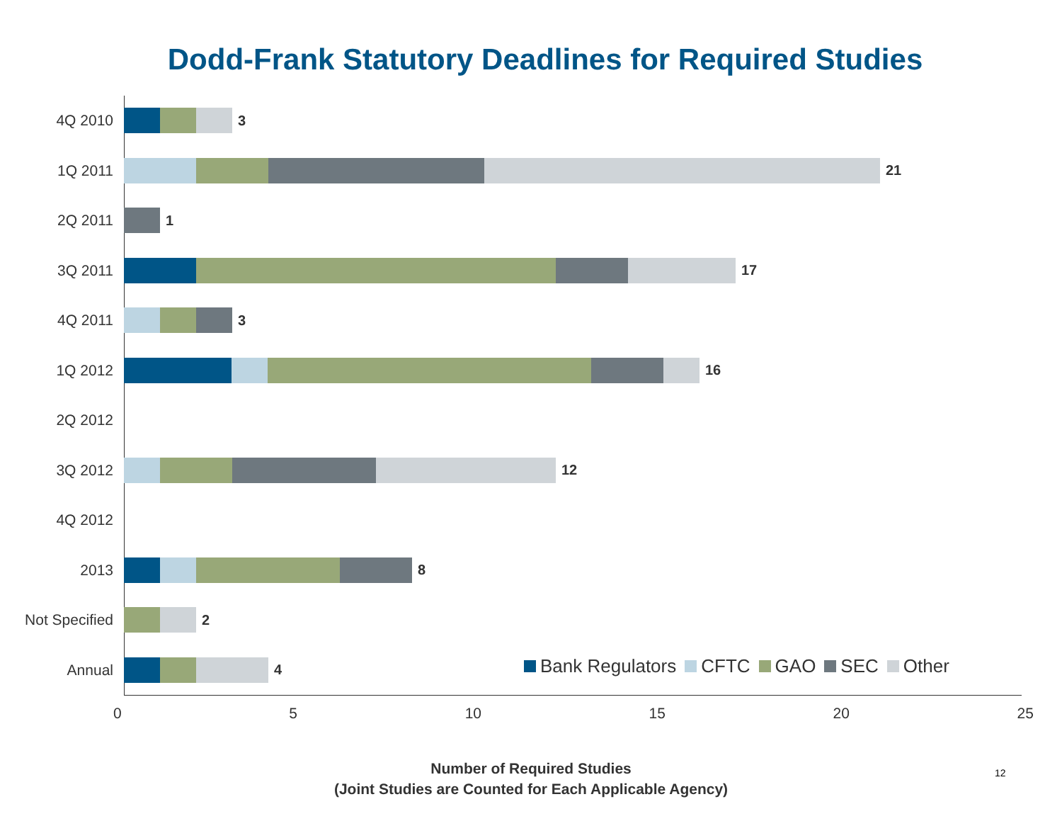Dodd-Frank Statutory Deadlines for Required Studies
4Q 2010
3
1Q 2011
21
2Q 2011
1
3Q 2011
17
4Q 2011
3
1Q 2012
16
2Q 2012
3Q 2012
12
4Q 2012
2013
8
Not Specified
2
Annual
4
Bank Regulators CFTC GAO SEC Other
0 5 10 15 20 25
Number of Required Studies
(Joint Studies are Counted for Each Applicable Agency)
12